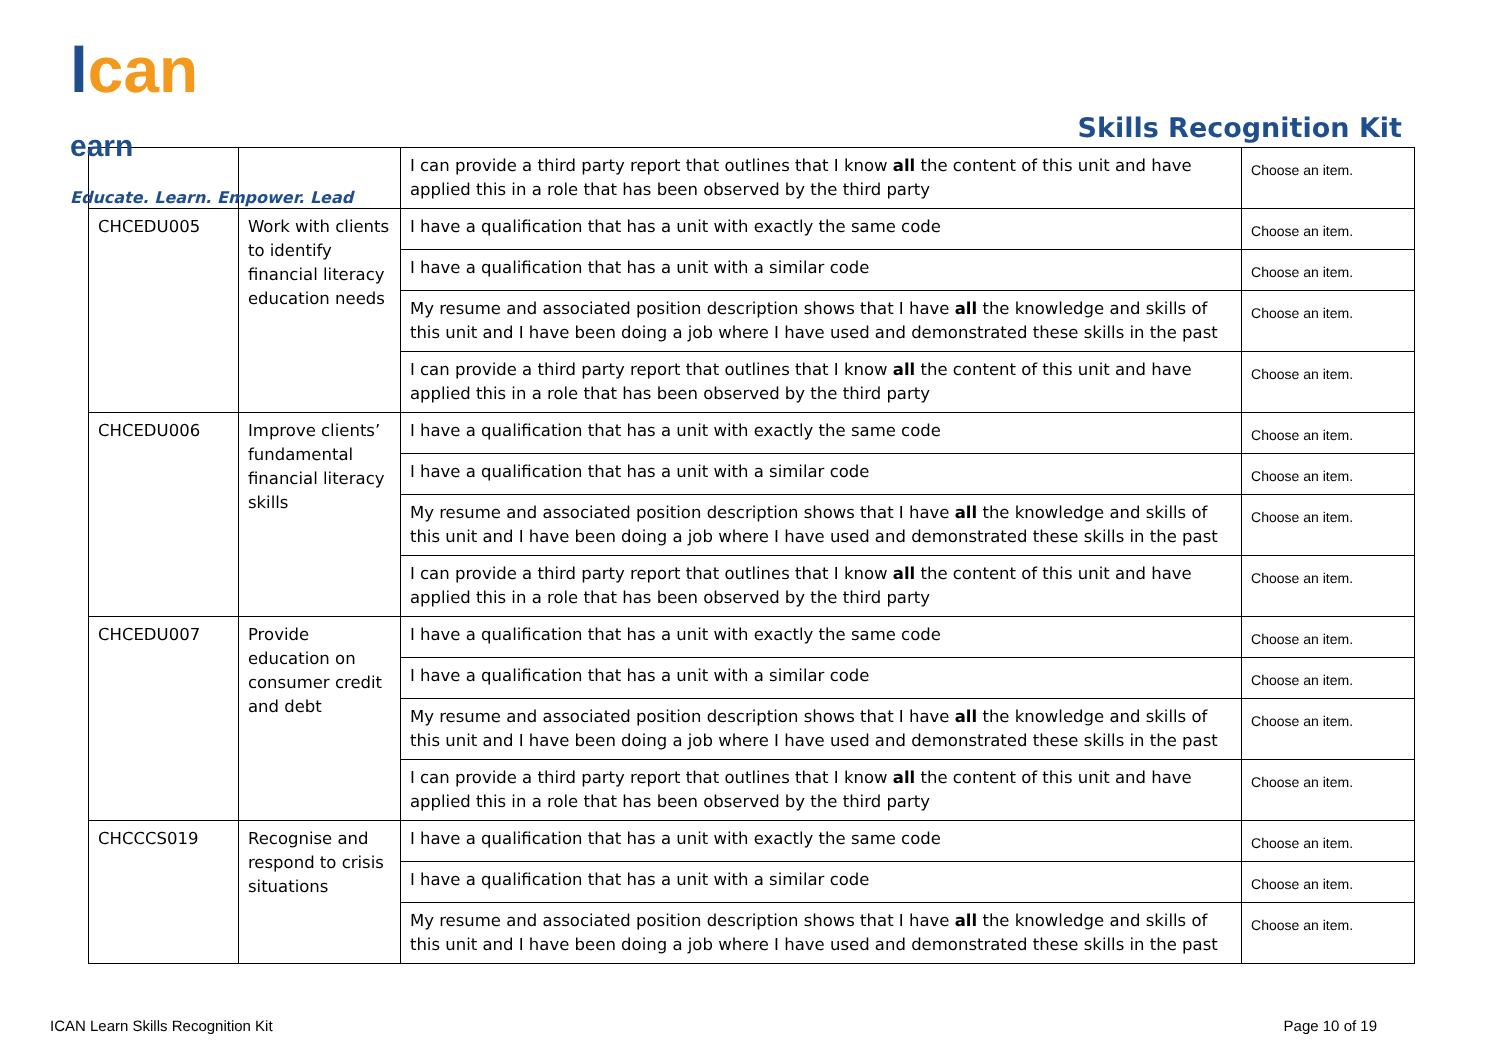lcan
earn
Educate. Learn. Empower. Lead
Skills Recognition Kit
| | | I can provide a third party report that outlines that I know all the content of this unit and have applied this in a role that has been observed by the third party | Choose an item. |
| CHCEDU005 | Work with clients to identify financial literacy education needs | I have a qualification that has a unit with exactly the same code | Choose an item. |
| | | I have a qualification that has a unit with a similar code | Choose an item. |
| | | My resume and associated position description shows that I have all the knowledge and skills of this unit and I have been doing a job where I have used and demonstrated these skills in the past | Choose an item. |
| | | I can provide a third party report that outlines that I know all the content of this unit and have applied this in a role that has been observed by the third party | Choose an item. |
| CHCEDU006 | Improve clients’ fundamental financial literacy skills | I have a qualification that has a unit with exactly the same code | Choose an item. |
| | | I have a qualification that has a unit with a similar code | Choose an item. |
| | | My resume and associated position description shows that I have all the knowledge and skills of this unit and I have been doing a job where I have used and demonstrated these skills in the past | Choose an item. |
| | | I can provide a third party report that outlines that I know all the content of this unit and have applied this in a role that has been observed by the third party | Choose an item. |
| CHCEDU007 | Provide education on consumer credit and debt | I have a qualification that has a unit with exactly the same code | Choose an item. |
| | | I have a qualification that has a unit with a similar code | Choose an item. |
| | | My resume and associated position description shows that I have all the knowledge and skills of this unit and I have been doing a job where I have used and demonstrated these skills in the past | Choose an item. |
| | | I can provide a third party report that outlines that I know all the content of this unit and have applied this in a role that has been observed by the third party | Choose an item. |
| CHCCCS019 | Recognise and respond to crisis situations | I have a qualification that has a unit with exactly the same code | Choose an item. |
| | | I have a qualification that has a unit with a similar code | Choose an item. |
| | | My resume and associated position description shows that I have all the knowledge and skills of this unit and I have been doing a job where I have used and demonstrated these skills in the past | Choose an item. |
ICAN Learn Skills Recognition Kit Page 10 of 19